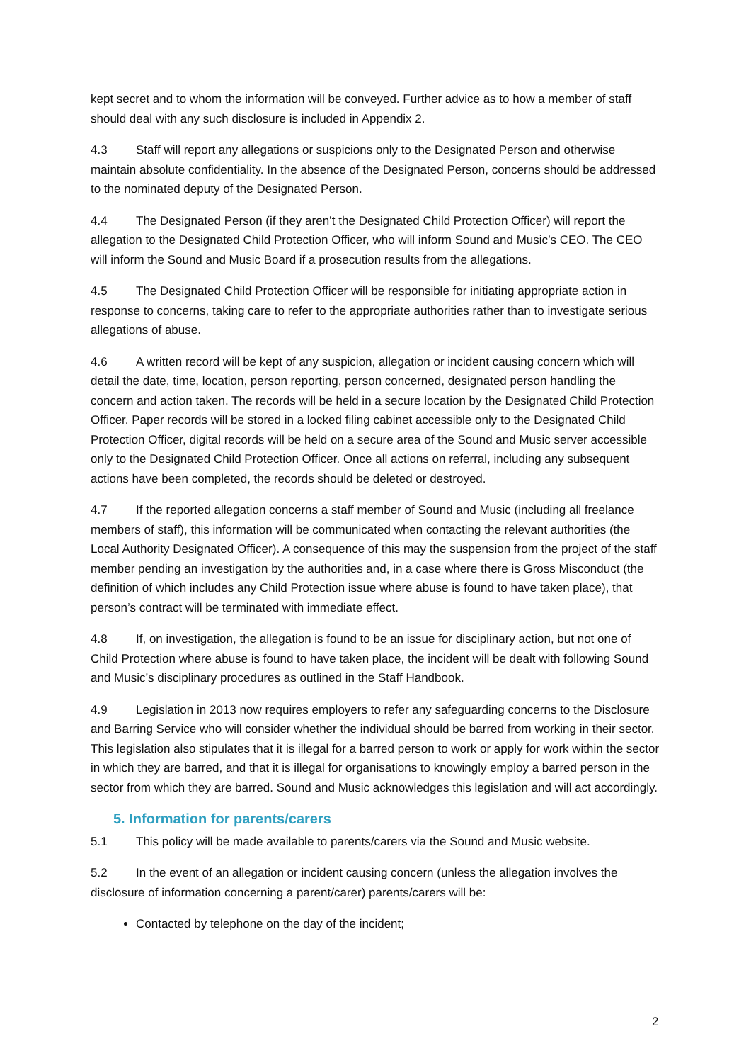kept secret and to whom the information will be conveyed. Further advice as to how a member of staff should deal with any such disclosure is included in Appendix 2.
4.3 Staff will report any allegations or suspicions only to the Designated Person and otherwise maintain absolute confidentiality. In the absence of the Designated Person, concerns should be addressed to the nominated deputy of the Designated Person.
4.4 The Designated Person (if they aren’t the Designated Child Protection Officer) will report the allegation to the Designated Child Protection Officer, who will inform Sound and Music’s CEO. The CEO will inform the Sound and Music Board if a prosecution results from the allegations.
4.5 The Designated Child Protection Officer will be responsible for initiating appropriate action in response to concerns, taking care to refer to the appropriate authorities rather than to investigate serious allegations of abuse.
4.6 A written record will be kept of any suspicion, allegation or incident causing concern which will detail the date, time, location, person reporting, person concerned, designated person handling the concern and action taken. The records will be held in a secure location by the Designated Child Protection Officer. Paper records will be stored in a locked filing cabinet accessible only to the Designated Child Protection Officer, digital records will be held on a secure area of the Sound and Music server accessible only to the Designated Child Protection Officer. Once all actions on referral, including any subsequent actions have been completed, the records should be deleted or destroyed.
4.7 If the reported allegation concerns a staff member of Sound and Music (including all freelance members of staff), this information will be communicated when contacting the relevant authorities (the Local Authority Designated Officer). A consequence of this may the suspension from the project of the staff member pending an investigation by the authorities and, in a case where there is Gross Misconduct (the definition of which includes any Child Protection issue where abuse is found to have taken place), that person’s contract will be terminated with immediate effect.
4.8 If, on investigation, the allegation is found to be an issue for disciplinary action, but not one of Child Protection where abuse is found to have taken place, the incident will be dealt with following Sound and Music’s disciplinary procedures as outlined in the Staff Handbook.
4.9 Legislation in 2013 now requires employers to refer any safeguarding concerns to the Disclosure and Barring Service who will consider whether the individual should be barred from working in their sector. This legislation also stipulates that it is illegal for a barred person to work or apply for work within the sector in which they are barred, and that it is illegal for organisations to knowingly employ a barred person in the sector from which they are barred. Sound and Music acknowledges this legislation and will act accordingly.
5. Information for parents/carers
5.1 This policy will be made available to parents/carers via the Sound and Music website.
5.2 In the event of an allegation or incident causing concern (unless the allegation involves the disclosure of information concerning a parent/carer) parents/carers will be:
Contacted by telephone on the day of the incident;
2